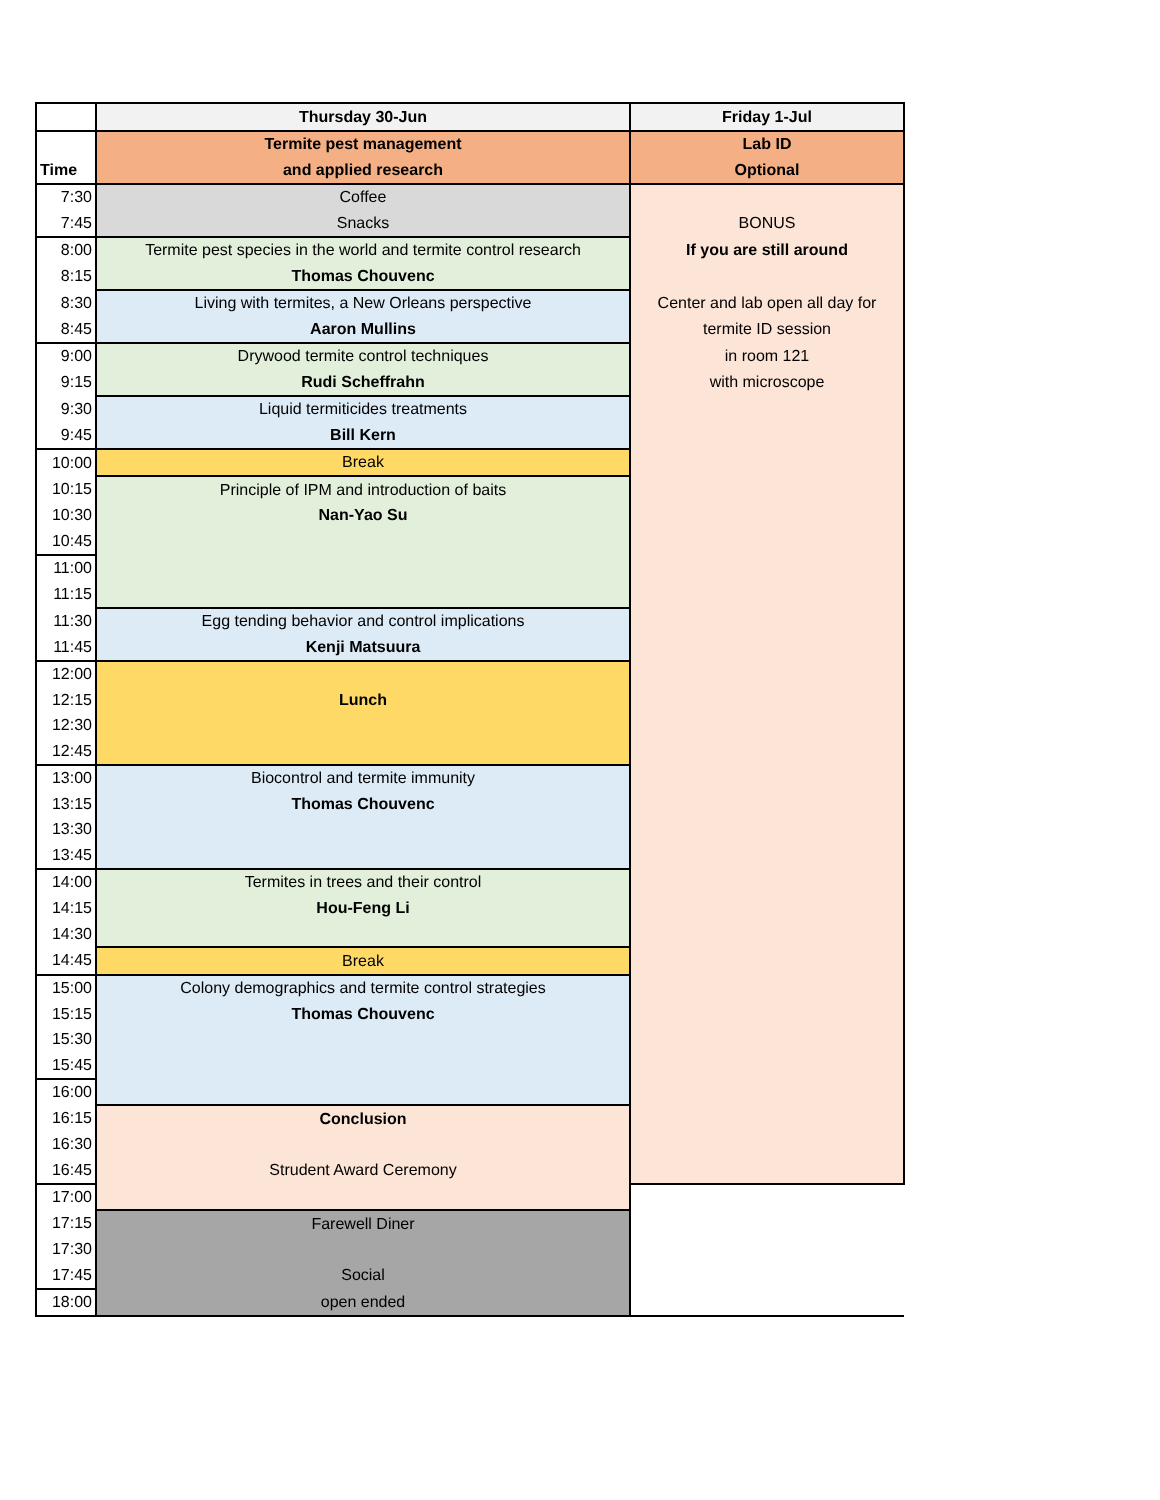| | Thursday 30-Jun | Friday 1-Jul |
| | Termite pest management | Lab ID |
| Time | and applied research | Optional |
| 7:30 | Coffee | |
| 7:45 | Snacks | BONUS |
| 8:00 | Termite pest species in the world and termite control research | If you are still around |
| 8:15 | Thomas Chouvenc | |
| 8:30 | Living with termites, a New Orleans perspective | Center and lab open all day for |
| 8:45 | Aaron Mullins | termite ID session |
| 9:00 | Drywood termite control techniques | in room 121 |
| 9:15 | Rudi Scheffrahn | with microscope |
| 9:30 | Liquid termiticides treatments | |
| 9:45 | Bill Kern | |
| 10:00 | Break | |
| 10:15 | Principle of IPM and introduction of baits | |
| 10:30 | Nan-Yao Su | |
| 10:45 | | |
| 11:00 | | |
| 11:15 | | |
| 11:30 | Egg tending behavior and control implications | |
| 11:45 | Kenji Matsuura | |
| 12:00 | | |
| 12:15 | Lunch | |
| 12:30 | | |
| 12:45 | | |
| 13:00 | Biocontrol and termite immunity | |
| 13:15 | Thomas Chouvenc | |
| 13:30 | | |
| 13:45 | | |
| 14:00 | Termites in trees and their control | |
| 14:15 | Hou-Feng Li | |
| 14:30 | | |
| 14:45 | Break | |
| 15:00 | Colony demographics and termite control strategies | |
| 15:15 | Thomas Chouvenc | |
| 15:30 | | |
| 15:45 | | |
| 16:00 | | |
| 16:15 | Conclusion | |
| 16:30 | | |
| 16:45 | Strudent Award Ceremony | |
| 17:00 | | |
| 17:15 | Farewell Diner | |
| 17:30 | | |
| 17:45 | Social | |
| 18:00 | open ended | |